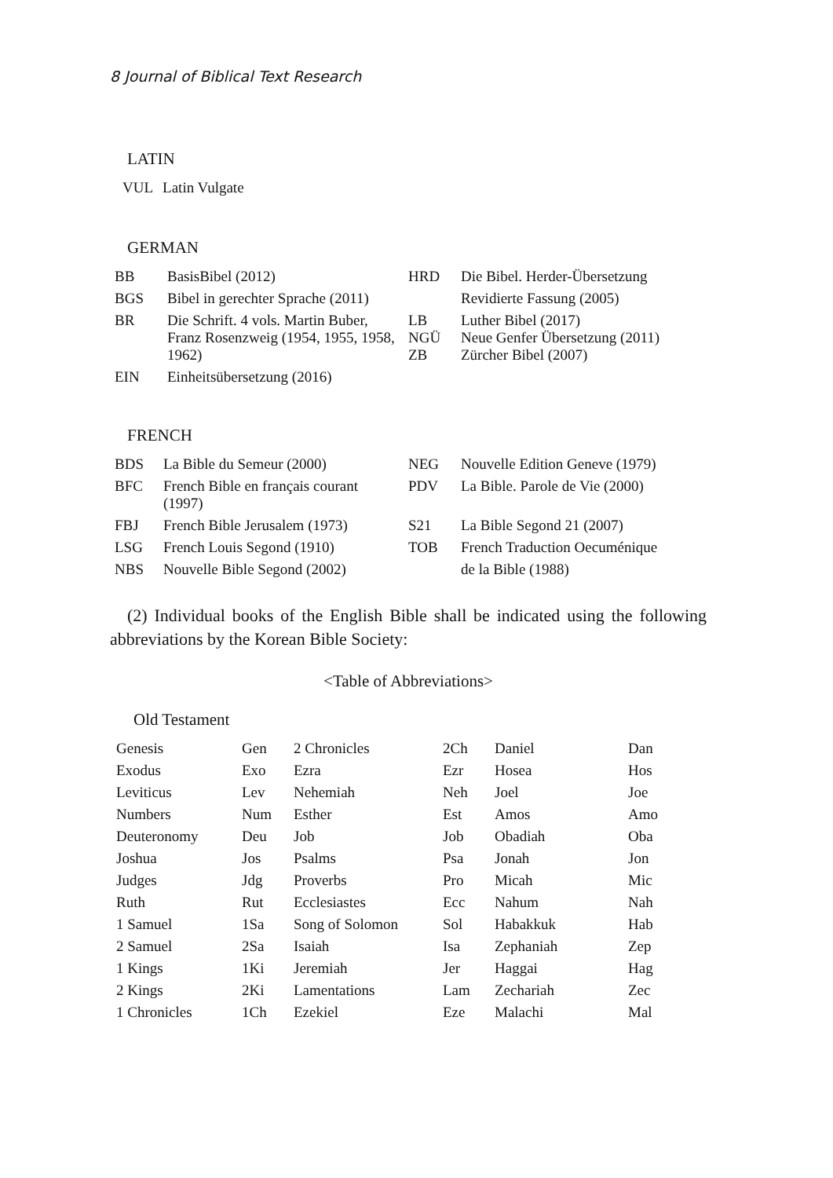8 Journal of Biblical Text Research
LATIN
| VUL | Latin Vulgate |
GERMAN
| BB | BasisBibel (2012) | HRD | Die Bibel. Herder-Übersetzung |
| BGS | Bibel in gerechter Sprache (2011) | | Revidierte Fassung (2005) |
| BR | Die Schrift. 4 vols. Martin Buber, Franz Rosenzweig (1954, 1955, 1958, 1962) | LB NGÜ ZB | Luther Bibel (2017) Neue Genfer Übersetzung (2011) Zürcher Bibel (2007) |
| EIN | Einheitsübersetzung (2016) | | |
FRENCH
| BDS | La Bible du Semeur (2000) | NEG | Nouvelle Edition Geneve (1979) |
| BFC | French Bible en français courant (1997) | PDV | La Bible. Parole de Vie (2000) |
| FBJ | French Bible Jerusalem (1973) | S21 | La Bible Segond 21 (2007) |
| LSG | French Louis Segond (1910) | TOB | French Traduction Oecuménique |
| NBS | Nouvelle Bible Segond (2002) | | de la Bible (1988) |
(2) Individual books of the English Bible shall be indicated using the following abbreviations by the Korean Bible Society:
<Table of Abbreviations>
Old Testament
| Genesis | Gen | 2 Chronicles | 2Ch | Daniel | Dan |
| Exodus | Exo | Ezra | Ezr | Hosea | Hos |
| Leviticus | Lev | Nehemiah | Neh | Joel | Joe |
| Numbers | Num | Esther | Est | Amos | Amo |
| Deuteronomy | Deu | Job | Job | Obadiah | Oba |
| Joshua | Jos | Psalms | Psa | Jonah | Jon |
| Judges | Jdg | Proverbs | Pro | Micah | Mic |
| Ruth | Rut | Ecclesiastes | Ecc | Nahum | Nah |
| 1 Samuel | 1Sa | Song of Solomon | Sol | Habakkuk | Hab |
| 2 Samuel | 2Sa | Isaiah | Isa | Zephaniah | Zep |
| 1 Kings | 1Ki | Jeremiah | Jer | Haggai | Hag |
| 2 Kings | 2Ki | Lamentations | Lam | Zechariah | Zec |
| 1 Chronicles | 1Ch | Ezekiel | Eze | Malachi | Mal |